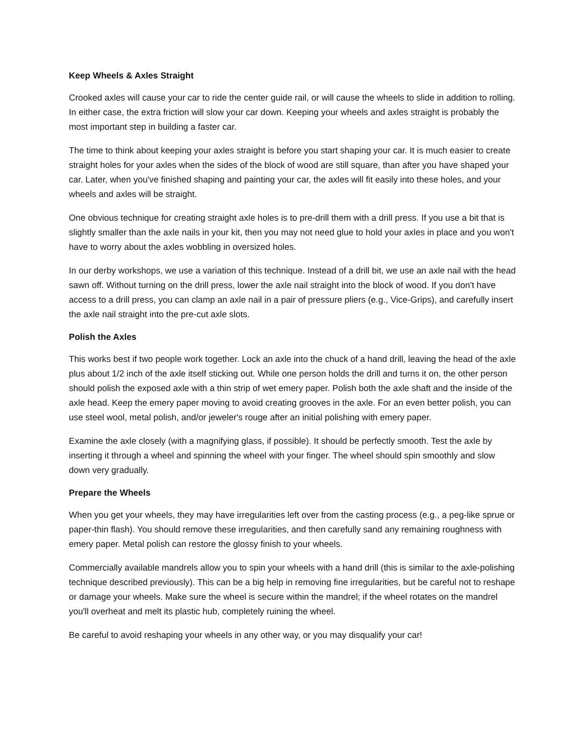Keep Wheels & Axles Straight
Crooked axles will cause your car to ride the center guide rail, or will cause the wheels to slide in addition to rolling. In either case, the extra friction will slow your car down. Keeping your wheels and axles straight is probably the most important step in building a faster car.
The time to think about keeping your axles straight is before you start shaping your car. It is much easier to create straight holes for your axles when the sides of the block of wood are still square, than after you have shaped your car. Later, when you've finished shaping and painting your car, the axles will fit easily into these holes, and your wheels and axles will be straight.
One obvious technique for creating straight axle holes is to pre-drill them with a drill press. If you use a bit that is slightly smaller than the axle nails in your kit, then you may not need glue to hold your axles in place and you won't have to worry about the axles wobbling in oversized holes.
In our derby workshops, we use a variation of this technique. Instead of a drill bit, we use an axle nail with the head sawn off. Without turning on the drill press, lower the axle nail straight into the block of wood. If you don't have access to a drill press, you can clamp an axle nail in a pair of pressure pliers (e.g., Vice-Grips), and carefully insert the axle nail straight into the pre-cut axle slots.
Polish the Axles
This works best if two people work together. Lock an axle into the chuck of a hand drill, leaving the head of the axle plus about 1/2 inch of the axle itself sticking out. While one person holds the drill and turns it on, the other person should polish the exposed axle with a thin strip of wet emery paper. Polish both the axle shaft and the inside of the axle head. Keep the emery paper moving to avoid creating grooves in the axle. For an even better polish, you can use steel wool, metal polish, and/or jeweler's rouge after an initial polishing with emery paper.
Examine the axle closely (with a magnifying glass, if possible). It should be perfectly smooth. Test the axle by inserting it through a wheel and spinning the wheel with your finger. The wheel should spin smoothly and slow down very gradually.
Prepare the Wheels
When you get your wheels, they may have irregularities left over from the casting process (e.g., a peg-like sprue or paper-thin flash). You should remove these irregularities, and then carefully sand any remaining roughness with emery paper. Metal polish can restore the glossy finish to your wheels.
Commercially available mandrels allow you to spin your wheels with a hand drill (this is similar to the axle-polishing technique described previously). This can be a big help in removing fine irregularities, but be careful not to reshape or damage your wheels. Make sure the wheel is secure within the mandrel; if the wheel rotates on the mandrel you'll overheat and melt its plastic hub, completely ruining the wheel.
Be careful to avoid reshaping your wheels in any other way, or you may disqualify your car!